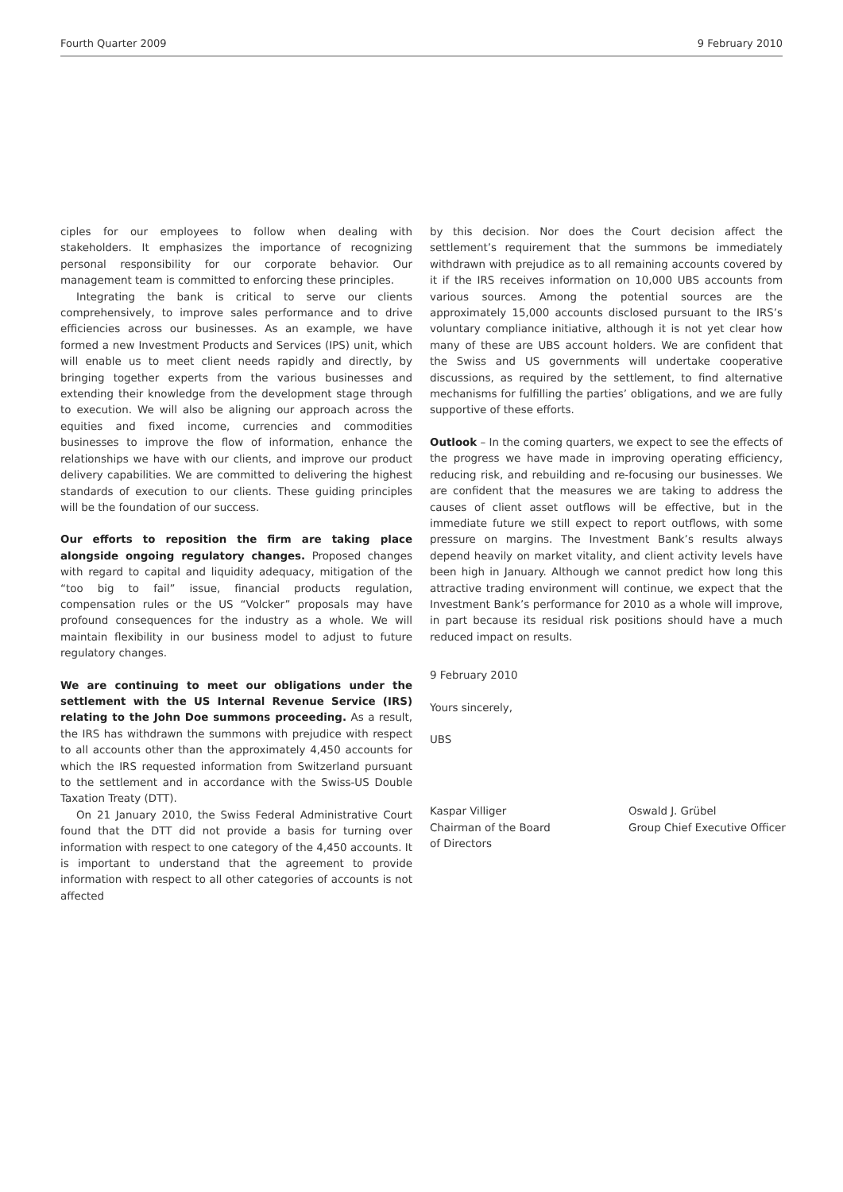Fourth Quarter 2009 9 February 2010
ciples for our employees to follow when dealing with stakeholders. It emphasizes the importance of recognizing personal responsibility for our corporate behavior. Our management team is committed to enforcing these principles.
Integrating the bank is critical to serve our clients comprehensively, to improve sales performance and to drive efficiencies across our businesses. As an example, we have formed a new Investment Products and Services (IPS) unit, which will enable us to meet client needs rapidly and directly, by bringing together experts from the various businesses and extending their knowledge from the development stage through to execution. We will also be aligning our approach across the equities and fixed income, currencies and commodities businesses to improve the flow of information, enhance the relationships we have with our clients, and improve our product delivery capabilities. We are committed to delivering the highest standards of execution to our clients. These guiding principles will be the foundation of our success.
Our efforts to reposition the firm are taking place alongside ongoing regulatory changes. Proposed changes with regard to capital and liquidity adequacy, mitigation of the “too big to fail” issue, financial products regulation, compensation rules or the US “Volcker” proposals may have profound consequences for the industry as a whole. We will maintain flexibility in our business model to adjust to future regulatory changes.
We are continuing to meet our obligations under the settlement with the US Internal Revenue Service (IRS) relating to the John Doe summons proceeding. As a result, the IRS has withdrawn the summons with prejudice with respect to all accounts other than the approximately 4,450 accounts for which the IRS requested information from Switzerland pursuant to the settlement and in accordance with the Swiss-US Double Taxation Treaty (DTT).
On 21 January 2010, the Swiss Federal Administrative Court found that the DTT did not provide a basis for turning over information with respect to one category of the 4,450 accounts. It is important to understand that the agreement to provide information with respect to all other categories of accounts is not affected
by this decision. Nor does the Court decision affect the settlement’s requirement that the summons be immediately withdrawn with prejudice as to all remaining accounts covered by it if the IRS receives information on 10,000 UBS accounts from various sources. Among the potential sources are the approximately 15,000 accounts disclosed pursuant to the IRS’s voluntary compliance initiative, although it is not yet clear how many of these are UBS account holders. We are confident that the Swiss and US governments will undertake cooperative discussions, as required by the settlement, to find alternative mechanisms for fulfilling the parties’ obligations, and we are fully supportive of these efforts.
Outlook – In the coming quarters, we expect to see the effects of the progress we have made in improving operating efficiency, reducing risk, and rebuilding and re-focusing our businesses. We are confident that the measures we are taking to address the causes of client asset outflows will be effective, but in the immediate future we still expect to report outflows, with some pressure on margins. The Investment Bank’s results always depend heavily on market vitality, and client activity levels have been high in January. Although we cannot predict how long this attractive trading environment will continue, we expect that the Investment Bank’s performance for 2010 as a whole will improve, in part because its residual risk positions should have a much reduced impact on results.
9 February 2010
Yours sincerely,
UBS
Kaspar Villiger
Chairman of the Board
of Directors
Oswald J. Grübel
Group Chief Executive Officer